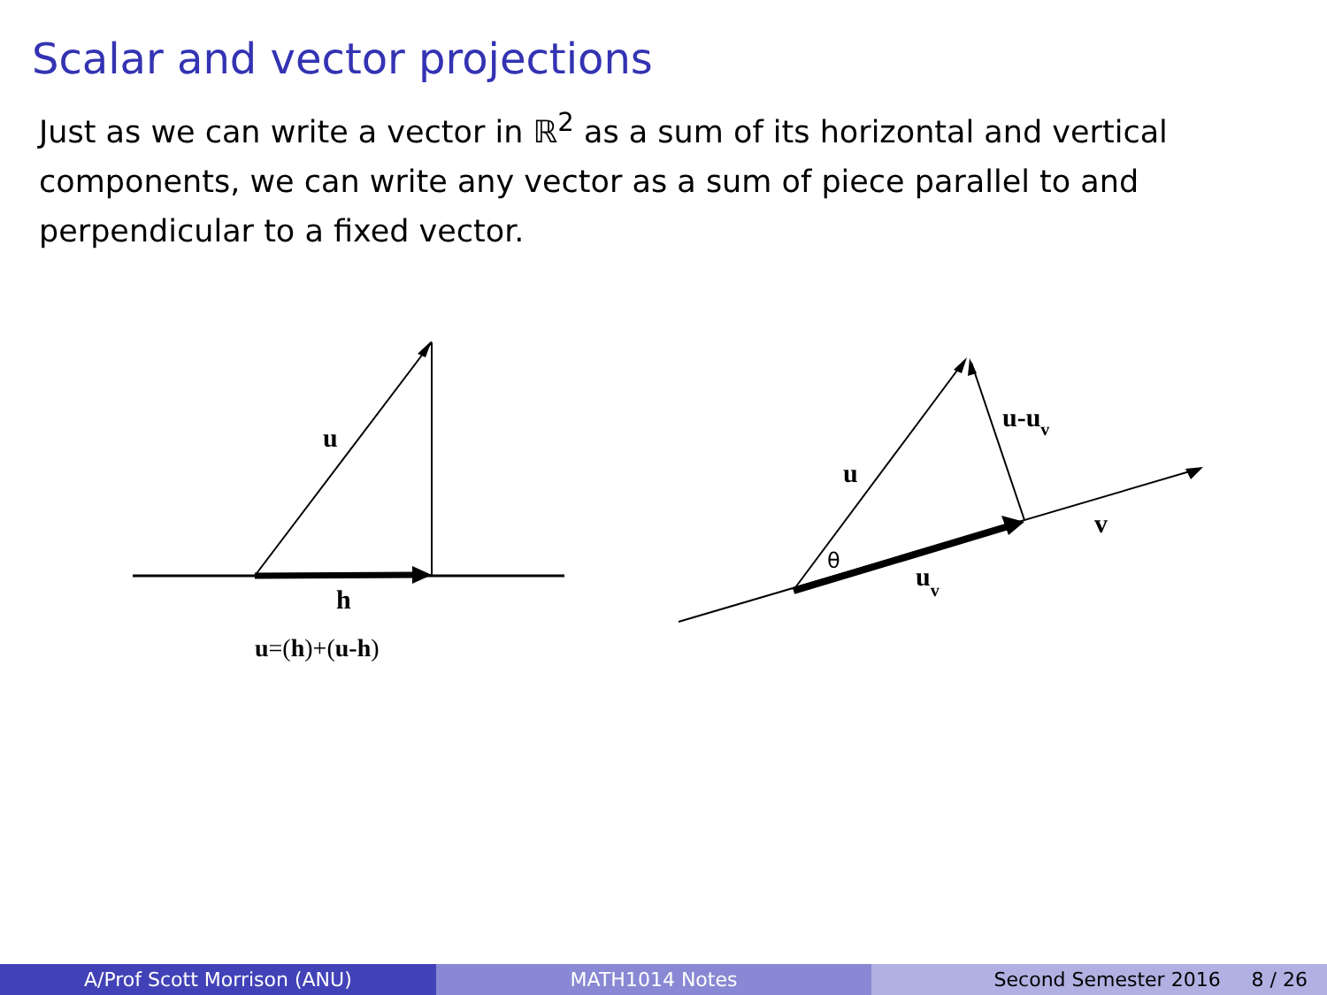Scalar and vector projections
Just as we can write a vector in ℝ<sup>2</sup> as a sum of its horizontal and vertical components, we can write any vector as a sum of piece parallel to and perpendicular to a fixed vector.
u
h
u=(h)+(u-h)
u
u-uv
v
uv
θ
A/Prof Scott Morrison (ANU) MATH1014 Notes Second Semester 2016 8 / 26